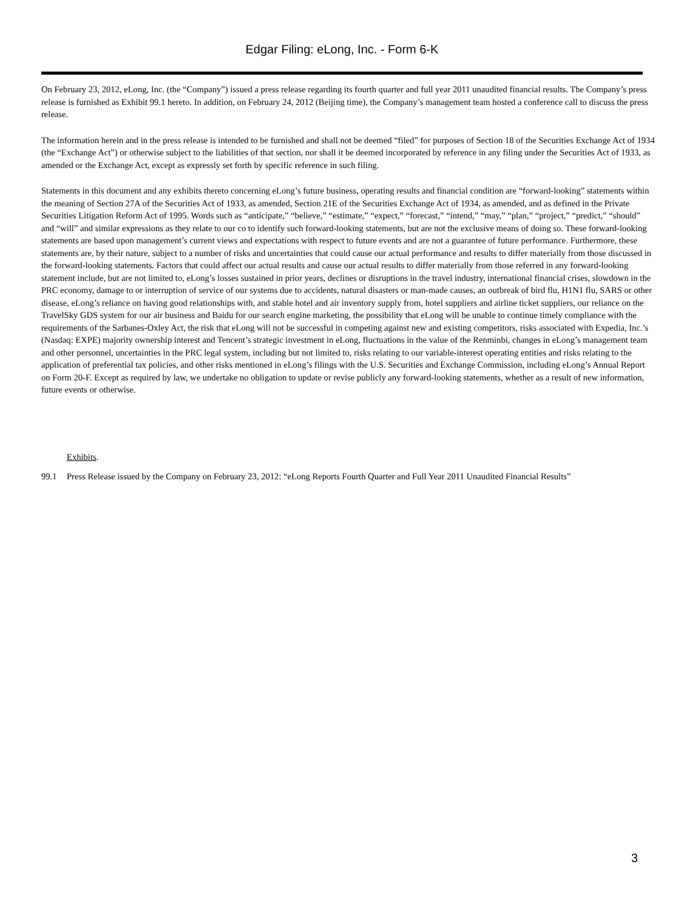Edgar Filing: eLong, Inc. - Form 6-K
On February 23, 2012, eLong, Inc. (the “Company”) issued a press release regarding its fourth quarter and full year 2011 unaudited financial results. The Company’s press release is furnished as Exhibit 99.1 hereto. In addition, on February 24, 2012 (Beijing time), the Company’s management team hosted a conference call to discuss the press release.
The information herein and in the press release is intended to be furnished and shall not be deemed “filed” for purposes of Section 18 of the Securities Exchange Act of 1934 (the “Exchange Act”) or otherwise subject to the liabilities of that section, nor shall it be deemed incorporated by reference in any filing under the Securities Act of 1933, as amended or the Exchange Act, except as expressly set forth by specific reference in such filing.
Statements in this document and any exhibits thereto concerning eLong’s future business, operating results and financial condition are “forward-looking” statements within the meaning of Section 27A of the Securities Act of 1933, as amended, Section 21E of the Securities Exchange Act of 1934, as amended, and as defined in the Private Securities Litigation Reform Act of 1995. Words such as “anticipate,” “believe,” “estimate,” “expect,” “forecast,” “intend,” “may,” “plan,” “project,” “predict,” “should” and “will” and similar expressions as they relate to our co to identify such forward-looking statements, but are not the exclusive means of doing so. These forward-looking statements are based upon management’s current views and expectations with respect to future events and are not a guarantee of future performance. Furthermore, these statements are, by their nature, subject to a number of risks and uncertainties that could cause our actual performance and results to differ materially from those discussed in the forward-looking statements. Factors that could affect our actual results and cause our actual results to differ materially from those referred in any forward-looking statement include, but are not limited to, eLong’s losses sustained in prior years, declines or disruptions in the travel industry, international financial crises, slowdown in the PRC economy, damage to or interruption of service of our systems due to accidents, natural disasters or man-made causes, an outbreak of bird flu, H1N1 flu, SARS or other disease, eLong’s reliance on having good relationships with, and stable hotel and air inventory supply from, hotel suppliers and airline ticket suppliers, our reliance on the TravelSky GDS system for our air business and Baidu for our search engine marketing, the possibility that eLong will be unable to continue timely compliance with the requirements of the Sarbanes-Oxley Act, the risk that eLong will not be successful in competing against new and existing competitors, risks associated with Expedia, Inc.’s (Nasdaq: EXPE) majority ownership interest and Tencent’s strategic investment in eLong, fluctuations in the value of the Renminbi, changes in eLong’s management team and other personnel, uncertainties in the PRC legal system, including but not limited to, risks relating to our variable-interest operating entities and risks relating to the application of preferential tax policies, and other risks mentioned in eLong’s filings with the U.S. Securities and Exchange Commission, including eLong’s Annual Report on Form 20-F. Except as required by law, we undertake no obligation to update or revise publicly any forward-looking statements, whether as a result of new information, future events or otherwise.
Exhibits.
99.1 Press Release issued by the Company on February 23, 2012: “eLong Reports Fourth Quarter and Full Year 2011 Unaudited Financial Results”
3